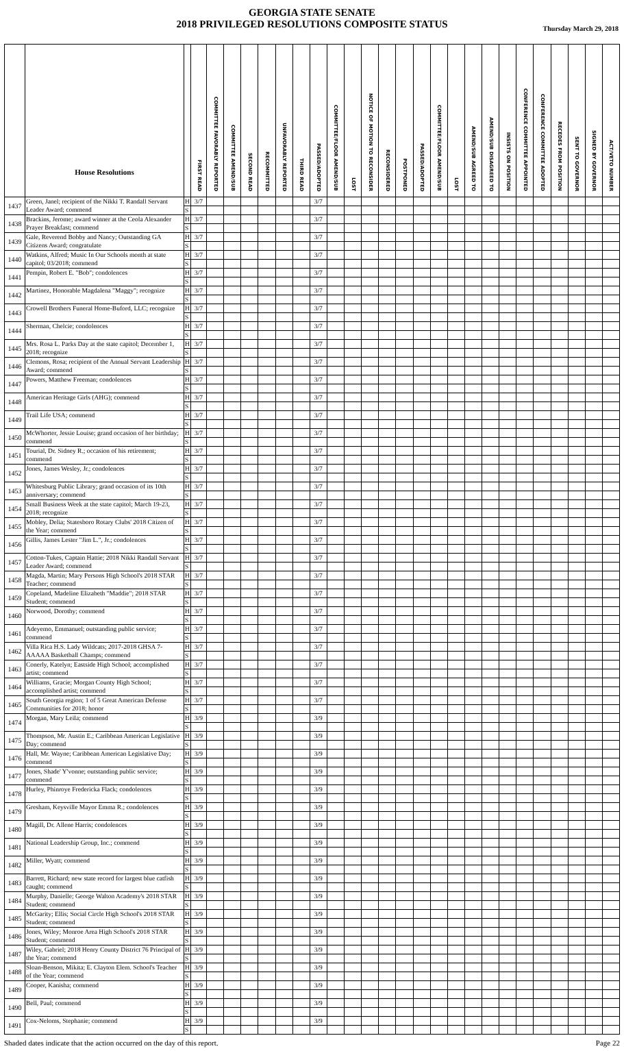GEORGIA STATE SENATE
2018 PRIVILEGED RESOLUTIONS COMPOSITE STATUS
Thursday March 29, 2018
| | House Resolutions | | FIRST READ | COMMITTEE FAVORABLY REPORTED | COMMITTEE AMEND/SUB | SECOND READ | RECOMMITTED | UNFAVORABLY REPORTED | THIRD READ | PASSED/ADOPTED | COMMITTEE/FLOOR AMEND/SUB | LOST | NOTICE OF MOTION TO RECONSIDER | RECONSIDERED | POSTPONED | PASSED/ADOPTED | COMMITTEE/FLOOR AMEND/SUB | LOST | AMEND/SUB AGREED TO | AMEND/SUB DISAGREED TO | INSISTS ON POSITION | CONFERENCE COMMITTEE APPOINTED | CONFERENCE COMMITTEE ADOPTED | RECEDES FROM POSITION | SENT TO GOVERNOR | SIGNED BY GOVERNOR | ACT/VETO NUMBER |
| --- | --- | --- | --- | --- | --- | --- | --- | --- | --- | --- | --- | --- | --- | --- | --- | --- | --- | --- | --- | --- | --- | --- | --- | --- | --- | --- | --- |
| 1437 | Green, Janel; recipient of the Nikki T. Randall Servant Leader Award; commend | H | 3/7 | | | | | | | 3/7 | | | | | | | | | | | | | | | | | |
| | | S | | | | | | | | | | | | | | | | | | | | | | | | | |
| 1438 | Brackins, Jerome; award winner at the Ceola Alexander Prayer Breakfast; commend | H | 3/7 | | | | | | | 3/7 | | | | | | | | | | | | | | | | | |
| | | S | | | | | | | | | | | | | | | | | | | | | | | | | |
| 1439 | Gale, Reverend Bobby and Nancy; Outstanding GA Citizens Award; congratulate | H | 3/7 | | | | | | | 3/7 | | | | | | | | | | | | | | | | | |
| | | S | | | | | | | | | | | | | | | | | | | | | | | | | |
| 1440 | Watkins, Alfred; Music In Our Schools month at state capitol; 03/2018; commend | H | 3/7 | | | | | | | 3/7 | | | | | | | | | | | | | | | | | |
| | | S | | | | | | | | | | | | | | | | | | | | | | | | | |
| 1441 | Pempin, Robert E. "Bob"; condolences | H | 3/7 | | | | | | | 3/7 | | | | | | | | | | | | | | | | | |
| | | S | | | | | | | | | | | | | | | | | | | | | | | | | |
| 1442 | Martinez, Honorable Magdalena "Maggy"; recognize | H | 3/7 | | | | | | | 3/7 | | | | | | | | | | | | | | | | | |
| | | S | | | | | | | | | | | | | | | | | | | | | | | | | |
| 1443 | Crowell Brothers Funeral Home-Buford, LLC; recognize | H | 3/7 | | | | | | | 3/7 | | | | | | | | | | | | | | | | | |
| | | S | | | | | | | | | | | | | | | | | | | | | | | | | |
| 1444 | Sherman, Chelcie; condolences | H | 3/7 | | | | | | | 3/7 | | | | | | | | | | | | | | | | | |
| | | S | | | | | | | | | | | | | | | | | | | | | | | | | |
| 1445 | Mrs. Rosa L. Parks Day at the state capitol; December 1, 2018; recognize | H | 3/7 | | | | | | | 3/7 | | | | | | | | | | | | | | | | | |
| | | S | | | | | | | | | | | | | | | | | | | | | | | | | |
| 1446 | Clemons, Rosa; recipient of the Annual Servant Leadership Award; commend | H | 3/7 | | | | | | | 3/7 | | | | | | | | | | | | | | | | | |
| | | S | | | | | | | | | | | | | | | | | | | | | | | | | |
| 1447 | Powers, Matthew Freeman; condolences | H | 3/7 | | | | | | | 3/7 | | | | | | | | | | | | | | | | | |
| | | S | | | | | | | | | | | | | | | | | | | | | | | | | |
| 1448 | American Heritage Girls (AHG); commend | H | 3/7 | | | | | | | 3/7 | | | | | | | | | | | | | | | | | |
| | | S | | | | | | | | | | | | | | | | | | | | | | | | | |
| 1449 | Trail Life USA; commend | H | 3/7 | | | | | | | 3/7 | | | | | | | | | | | | | | | | | |
| | | S | | | | | | | | | | | | | | | | | | | | | | | | | |
| 1450 | McWhorter, Jessie Louise; grand occasion of her birthday; commend | H | 3/7 | | | | | | | 3/7 | | | | | | | | | | | | | | | | | |
| | | S | | | | | | | | | | | | | | | | | | | | | | | | | |
| 1451 | Tourial, Dr. Sidney R.; occasion of his retirement; commend | H | 3/7 | | | | | | | 3/7 | | | | | | | | | | | | | | | | | |
| | | S | | | | | | | | | | | | | | | | | | | | | | | | | |
| 1452 | Jones, James Wesley, Jr.; condolences | H | 3/7 | | | | | | | 3/7 | | | | | | | | | | | | | | | | | |
| | | S | | | | | | | | | | | | | | | | | | | | | | | | | |
| 1453 | Whitesburg Public Library; grand occasion of its 10th anniversary; commend | H | 3/7 | | | | | | | 3/7 | | | | | | | | | | | | | | | | | |
| | | S | | | | | | | | | | | | | | | | | | | | | | | | | |
| 1454 | Small Business Week at the state capitol; March 19-23, 2018; recognize | H | 3/7 | | | | | | | 3/7 | | | | | | | | | | | | | | | | | |
| | | S | | | | | | | | | | | | | | | | | | | | | | | | | |
| 1455 | Mobley, Delia; Statesboro Rotary Clubs' 2018 Citizen of the Year; commend | H | 3/7 | | | | | | | 3/7 | | | | | | | | | | | | | | | | | |
| | | S | | | | | | | | | | | | | | | | | | | | | | | | | |
| 1456 | Gillis, James Lester "Jim L.", Jr.; condolences | H | 3/7 | | | | | | | 3/7 | | | | | | | | | | | | | | | | | |
| | | S | | | | | | | | | | | | | | | | | | | | | | | | | |
| 1457 | Cotton-Tukes, Captain Hattie; 2018 Nikki Randall Servant Leader Award; commend | H | 3/7 | | | | | | | 3/7 | | | | | | | | | | | | | | | | | |
| | | S | | | | | | | | | | | | | | | | | | | | | | | | | |
| 1458 | Magda, Martin; Mary Persons High School's 2018 STAR Teacher; commend | H | 3/7 | | | | | | | 3/7 | | | | | | | | | | | | | | | | | |
| | | S | | | | | | | | | | | | | | | | | | | | | | | | | |
| 1459 | Copeland, Madeline Elizabeth "Maddie"; 2018 STAR Student; commend | H | 3/7 | | | | | | | 3/7 | | | | | | | | | | | | | | | | | |
| | | S | | | | | | | | | | | | | | | | | | | | | | | | | |
| 1460 | Norwood, Dorothy; commend | H | 3/7 | | | | | | | 3/7 | | | | | | | | | | | | | | | | | |
| | | S | | | | | | | | | | | | | | | | | | | | | | | | | |
| 1461 | Adeyemo, Emmanuel; outstanding public service; commend | H | 3/7 | | | | | | | 3/7 | | | | | | | | | | | | | | | | | |
| | | S | | | | | | | | | | | | | | | | | | | | | | | | | |
| 1462 | Villa Rica H.S. Lady Wildcats; 2017-2018 GHSA 7-AAAAA Basketball Champs; commend | H | 3/7 | | | | | | | 3/7 | | | | | | | | | | | | | | | | | |
| | | S | | | | | | | | | | | | | | | | | | | | | | | | | |
| 1463 | Conerly, Katelyn; Eastside High School; accomplished artist; commend | H | 3/7 | | | | | | | 3/7 | | | | | | | | | | | | | | | | | |
| | | S | | | | | | | | | | | | | | | | | | | | | | | | | |
| 1464 | Williams, Gracie; Morgan County High School; accomplished artist; commend | H | 3/7 | | | | | | | 3/7 | | | | | | | | | | | | | | | | | |
| | | S | | | | | | | | | | | | | | | | | | | | | | | | | |
| 1465 | South Georgia region; 1 of 5 Great American Defense Communities for 2018; honor | H | 3/7 | | | | | | | 3/7 | | | | | | | | | | | | | | | | | |
| | | S | | | | | | | | | | | | | | | | | | | | | | | | | |
| 1474 | Morgan, Mary Leila; commend | H | 3/9 | | | | | | | 3/9 | | | | | | | | | | | | | | | | | |
| | | S | | | | | | | | | | | | | | | | | | | | | | | | | |
| 1475 | Thompson, Mr. Austin E.; Caribbean American Legislative Day; commend | H | 3/9 | | | | | | | 3/9 | | | | | | | | | | | | | | | | | |
| | | S | | | | | | | | | | | | | | | | | | | | | | | | | |
| 1476 | Hall, Mr. Wayne; Caribbean American Legislative Day; commend | H | 3/9 | | | | | | | 3/9 | | | | | | | | | | | | | | | | | |
| | | S | | | | | | | | | | | | | | | | | | | | | | | | | |
| 1477 | Jones, Shade' Y'vonne; outstanding public service; commend | H | 3/9 | | | | | | | 3/9 | | | | | | | | | | | | | | | | | |
| | | S | | | | | | | | | | | | | | | | | | | | | | | | | |
| 1478 | Hurley, Phinroye Fredericka Flack; condolences | H | 3/9 | | | | | | | 3/9 | | | | | | | | | | | | | | | | | |
| | | S | | | | | | | | | | | | | | | | | | | | | | | | | |
| 1479 | Gresham, Keysville Mayor Emma R.; condolences | H | 3/9 | | | | | | | 3/9 | | | | | | | | | | | | | | | | | |
| | | S | | | | | | | | | | | | | | | | | | | | | | | | | |
| 1480 | Magill, Dr. Allene Harris; condolences | H | 3/9 | | | | | | | 3/9 | | | | | | | | | | | | | | | | | |
| | | S | | | | | | | | | | | | | | | | | | | | | | | | | |
| 1481 | National Leadership Group, Inc.; commend | H | 3/9 | | | | | | | 3/9 | | | | | | | | | | | | | | | | | |
| | | S | | | | | | | | | | | | | | | | | | | | | | | | | |
| 1482 | Miller, Wyatt; commend | H | 3/9 | | | | | | | 3/9 | | | | | | | | | | | | | | | | | |
| | | S | | | | | | | | | | | | | | | | | | | | | | | | | |
| 1483 | Barrett, Richard; new state record for largest blue catfish caught; commend | H | 3/9 | | | | | | | 3/9 | | | | | | | | | | | | | | | | | |
| | | S | | | | | | | | | | | | | | | | | | | | | | | | | |
| 1484 | Murphy, Danielle; George Walton Academy's 2018 STAR Student; commend | H | 3/9 | | | | | | | 3/9 | | | | | | | | | | | | | | | | | |
| | | S | | | | | | | | | | | | | | | | | | | | | | | | | |
| 1485 | McGarity; Ellis; Social Circle High School's 2018 STAR Student; commend | H | 3/9 | | | | | | | 3/9 | | | | | | | | | | | | | | | | | |
| | | S | | | | | | | | | | | | | | | | | | | | | | | | | |
| 1486 | Jones, Wiley; Monroe Area High School's 2018 STAR Student; commend | H | 3/9 | | | | | | | 3/9 | | | | | | | | | | | | | | | | | |
| | | S | | | | | | | | | | | | | | | | | | | | | | | | | |
| 1487 | Wiley, Gabriel; 2018 Henry County District 76 Principal of the Year; commend | H | 3/9 | | | | | | | 3/9 | | | | | | | | | | | | | | | | | |
| | | S | | | | | | | | | | | | | | | | | | | | | | | | | |
| 1488 | Sloan-Benson, Mikita; E. Clayton Elem. School's Teacher of the Year; commend | H | 3/9 | | | | | | | 3/9 | | | | | | | | | | | | | | | | | |
| | | S | | | | | | | | | | | | | | | | | | | | | | | | | |
| 1489 | Cooper, Kanisha; commend | H | 3/9 | | | | | | | 3/9 | | | | | | | | | | | | | | | | | |
| | | S | | | | | | | | | | | | | | | | | | | | | | | | | |
| 1490 | Bell, Paul; commend | H | 3/9 | | | | | | | 3/9 | | | | | | | | | | | | | | | | | |
| | | S | | | | | | | | | | | | | | | | | | | | | | | | | |
| 1491 | Cox-Neloms, Stephanie; commend | H | 3/9 | | | | | | | 3/9 | | | | | | | | | | | | | | | | | |
| | | S | | | | | | | | | | | | | | | | | | | | | | | | | |
Shaded dates indicate that the action occurred on the day of this report. Page 22